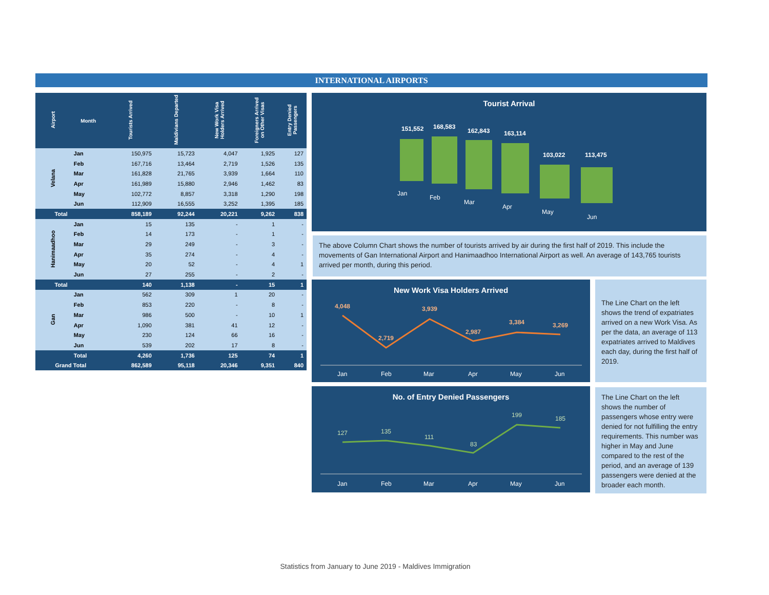INTERNATIONAL AIRPORTS
| Airport | Month | Tourists Arrived | Maldivians Departed | New Work Visa Holders Arrived | Foreigners Arrived on Other Visas | Entry Denied Passengers |
| --- | --- | --- | --- | --- | --- | --- |
| Velana | Jan | 150,975 | 15,723 | 4,047 | 1,925 | 127 |
| | Feb | 167,716 | 13,464 | 2,719 | 1,526 | 135 |
| | Mar | 161,828 | 21,765 | 3,939 | 1,664 | 110 |
| | Apr | 161,989 | 15,880 | 2,946 | 1,462 | 83 |
| | May | 102,772 | 8,857 | 3,318 | 1,290 | 198 |
| | Jun | 112,909 | 16,555 | 3,252 | 1,395 | 185 |
| Total | | 858,189 | 92,244 | 20,221 | 9,262 | 838 |
| Hanimaadhoo | Jan | 15 | 135 | - | 1 | - |
| | Feb | 14 | 173 | - | 1 | - |
| | Mar | 29 | 249 | - | 3 | - |
| | Apr | 35 | 274 | - | 4 | - |
| | May | 20 | 52 | - | 4 | 1 |
| | Jun | 27 | 255 | - | 2 | - |
| Total | | 140 | 1,138 | - | 15 | 1 |
| Gan | Jan | 562 | 309 | 1 | 20 | - |
| | Feb | 853 | 220 | - | 8 | - |
| | Mar | 986 | 500 | - | 10 | 1 |
| | Apr | 1,090 | 381 | 41 | 12 | - |
| | May | 230 | 124 | 66 | 16 | - |
| | Jun | 539 | 202 | 17 | 8 | - |
| | Total | 4,260 | 1,736 | 125 | 74 | 1 |
| Grand Total | | 862,589 | 95,118 | 20,346 | 9,351 | 840 |
Tourist Arrival
151,552
168,583
162,843
163,114
103,022
113,475
Jan
Feb
Mar
Apr
May
Jun
The above Column Chart shows the number of tourists arrived by air during the first half of 2019. This include the movements of Gan International Airport and Hanimaadhoo International Airport as well. An average of 143,765 tourists arrived per month, during this period.
New Work Visa Holders Arrived
4,048
2,719
3,939
2,987
3,384
3,269
Jan
Feb
Mar
Apr
May
Jun
The Line Chart on the left shows the trend of expatriates arrived on a new Work Visa. As per the data, an average of 113 expatriates arrived to Maldives each day, during the first half of 2019.
No. of Entry Denied Passengers
127
135
111
83
199
185
Jan
Feb
Mar
Apr
May
Jun
The Line Chart on the left shows the number of passengers whose entry were denied for not fulfilling the entry requirements. This number was higher in May and June compared to the rest of the period, and an average of 139 passengers were denied at the broader each month.
Statistics from January to June 2019 - Maldives Immigration